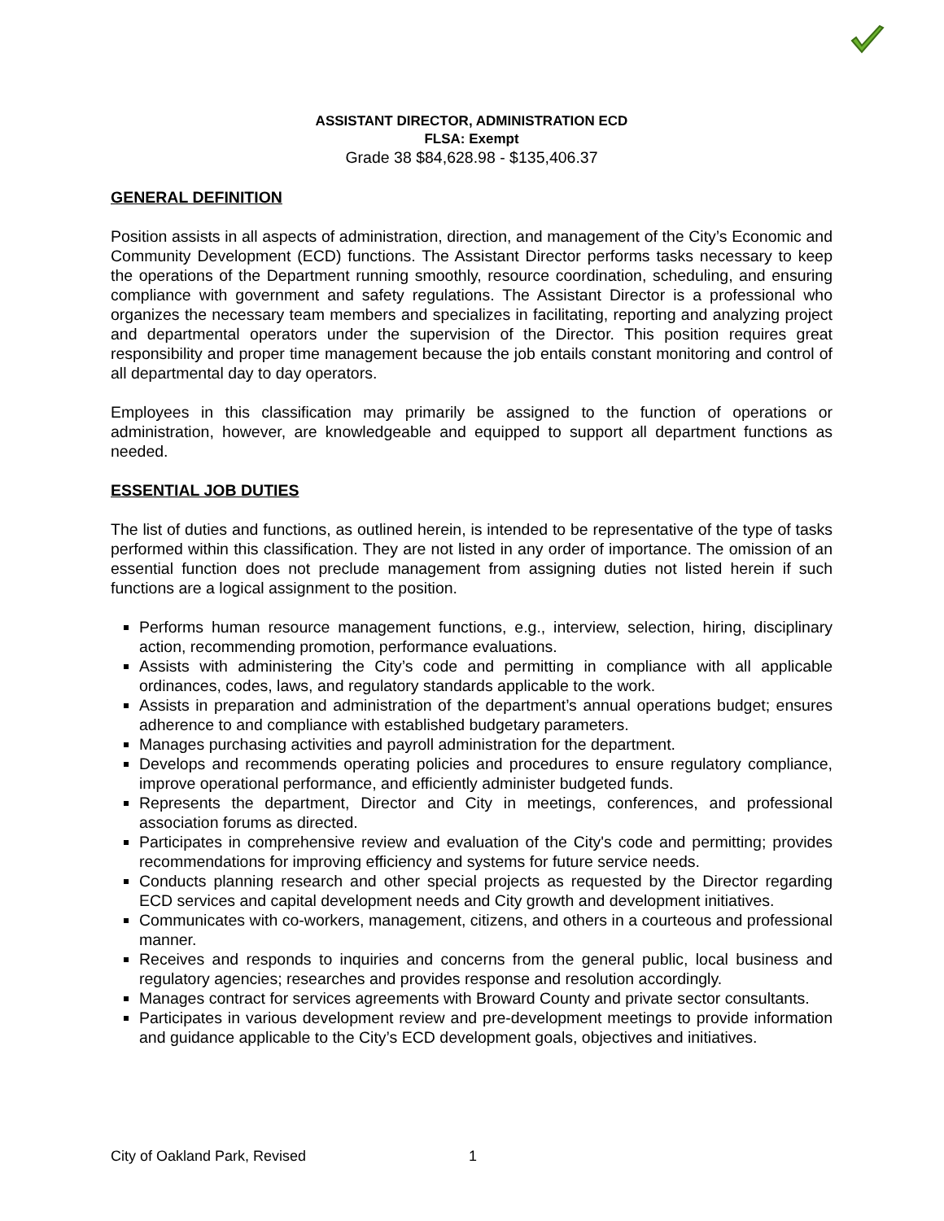ASSISTANT DIRECTOR, ADMINISTRATION ECD
FLSA: Exempt
Grade 38 $84,628.98 - $135,406.37
GENERAL DEFINITION
Position assists in all aspects of administration, direction, and management of the City’s Economic and Community Development (ECD) functions. The Assistant Director performs tasks necessary to keep the operations of the Department running smoothly, resource coordination, scheduling, and ensuring compliance with government and safety regulations. The Assistant Director is a professional who organizes the necessary team members and specializes in facilitating, reporting and analyzing project and departmental operators under the supervision of the Director. This position requires great responsibility and proper time management because the job entails constant monitoring and control of all departmental day to day operators.
Employees in this classification may primarily be assigned to the function of operations or administration, however, are knowledgeable and equipped to support all department functions as needed.
ESSENTIAL JOB DUTIES
The list of duties and functions, as outlined herein, is intended to be representative of the type of tasks performed within this classification. They are not listed in any order of importance. The omission of an essential function does not preclude management from assigning duties not listed herein if such functions are a logical assignment to the position.
Performs human resource management functions, e.g., interview, selection, hiring, disciplinary action, recommending promotion, performance evaluations.
Assists with administering the City’s code and permitting in compliance with all applicable ordinances, codes, laws, and regulatory standards applicable to the work.
Assists in preparation and administration of the department’s annual operations budget; ensures adherence to and compliance with established budgetary parameters.
Manages purchasing activities and payroll administration for the department.
Develops and recommends operating policies and procedures to ensure regulatory compliance, improve operational performance, and efficiently administer budgeted funds.
Represents the department, Director and City in meetings, conferences, and professional association forums as directed.
Participates in comprehensive review and evaluation of the City's code and permitting; provides recommendations for improving efficiency and systems for future service needs.
Conducts planning research and other special projects as requested by the Director regarding ECD services and capital development needs and City growth and development initiatives.
Communicates with co-workers, management, citizens, and others in a courteous and professional manner.
Receives and responds to inquiries and concerns from the general public, local business and regulatory agencies; researches and provides response and resolution accordingly.
Manages contract for services agreements with Broward County and private sector consultants.
Participates in various development review and pre-development meetings to provide information and guidance applicable to the City’s ECD development goals, objectives and initiatives.
City of Oakland Park, Revised 1